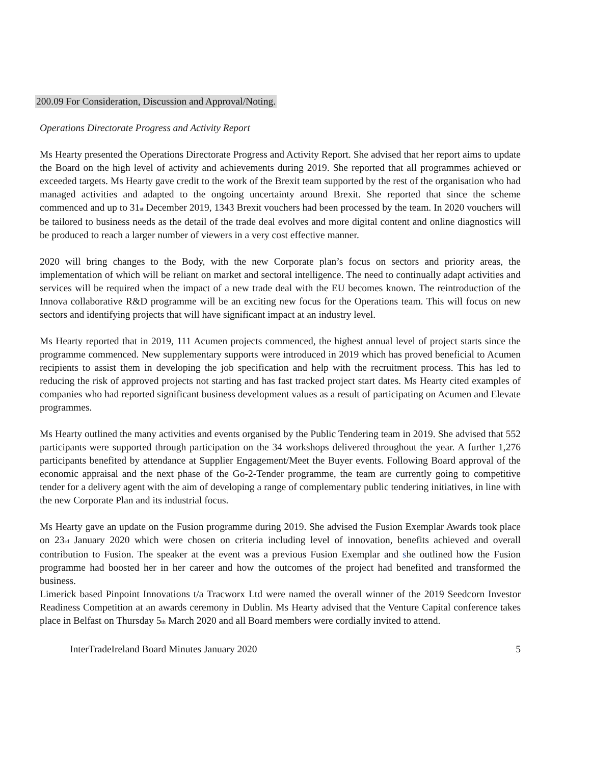200.09 For Consideration, Discussion and Approval/Noting.
Operations Directorate Progress and Activity Report
Ms Hearty presented the Operations Directorate Progress and Activity Report. She advised that her report aims to update the Board on the high level of activity and achievements during 2019. She reported that all programmes achieved or exceeded targets. Ms Hearty gave credit to the work of the Brexit team supported by the rest of the organisation who had managed activities and adapted to the ongoing uncertainty around Brexit. She reported that since the scheme commenced and up to 31<sub>st</sub> December 2019, 1343 Brexit vouchers had been processed by the team. In 2020 vouchers will be tailored to business needs as the detail of the trade deal evolves and more digital content and online diagnostics will be produced to reach a larger number of viewers in a very cost effective manner.
2020 will bring changes to the Body, with the new Corporate plan’s focus on sectors and priority areas, the implementation of which will be reliant on market and sectoral intelligence. The need to continually adapt activities and services will be required when the impact of a new trade deal with the EU becomes known. The reintroduction of the Innova collaborative R&D programme will be an exciting new focus for the Operations team. This will focus on new sectors and identifying projects that will have significant impact at an industry level.
Ms Hearty reported that in 2019, 111 Acumen projects commenced, the highest annual level of project starts since the programme commenced. New supplementary supports were introduced in 2019 which has proved beneficial to Acumen recipients to assist them in developing the job specification and help with the recruitment process. This has led to reducing the risk of approved projects not starting and has fast tracked project start dates. Ms Hearty cited examples of companies who had reported significant business development values as a result of participating on Acumen and Elevate programmes.
Ms Hearty outlined the many activities and events organised by the Public Tendering team in 2019. She advised that 552 participants were supported through participation on the 34 workshops delivered throughout the year. A further 1,276 participants benefited by attendance at Supplier Engagement/Meet the Buyer events. Following Board approval of the economic appraisal and the next phase of the Go-2-Tender programme, the team are currently going to competitive tender for a delivery agent with the aim of developing a range of complementary public tendering initiatives, in line with the new Corporate Plan and its industrial focus.
Ms Hearty gave an update on the Fusion programme during 2019. She advised the Fusion Exemplar Awards took place on 23<sub>rd</sub> January 2020 which were chosen on criteria including level of innovation, benefits achieved and overall contribution to Fusion. The speaker at the event was a previous Fusion Exemplar and she outlined how the Fusion programme had boosted her in her career and how the outcomes of the project had benefited and transformed the business.
Limerick based Pinpoint Innovations t/a Tracworx Ltd were named the overall winner of the 2019 Seedcorn Investor Readiness Competition at an awards ceremony in Dublin. Ms Hearty advised that the Venture Capital conference takes place in Belfast on Thursday 5<sub>th</sub> March 2020 and all Board members were cordially invited to attend.
InterTradeIreland Board Minutes January 2020 5